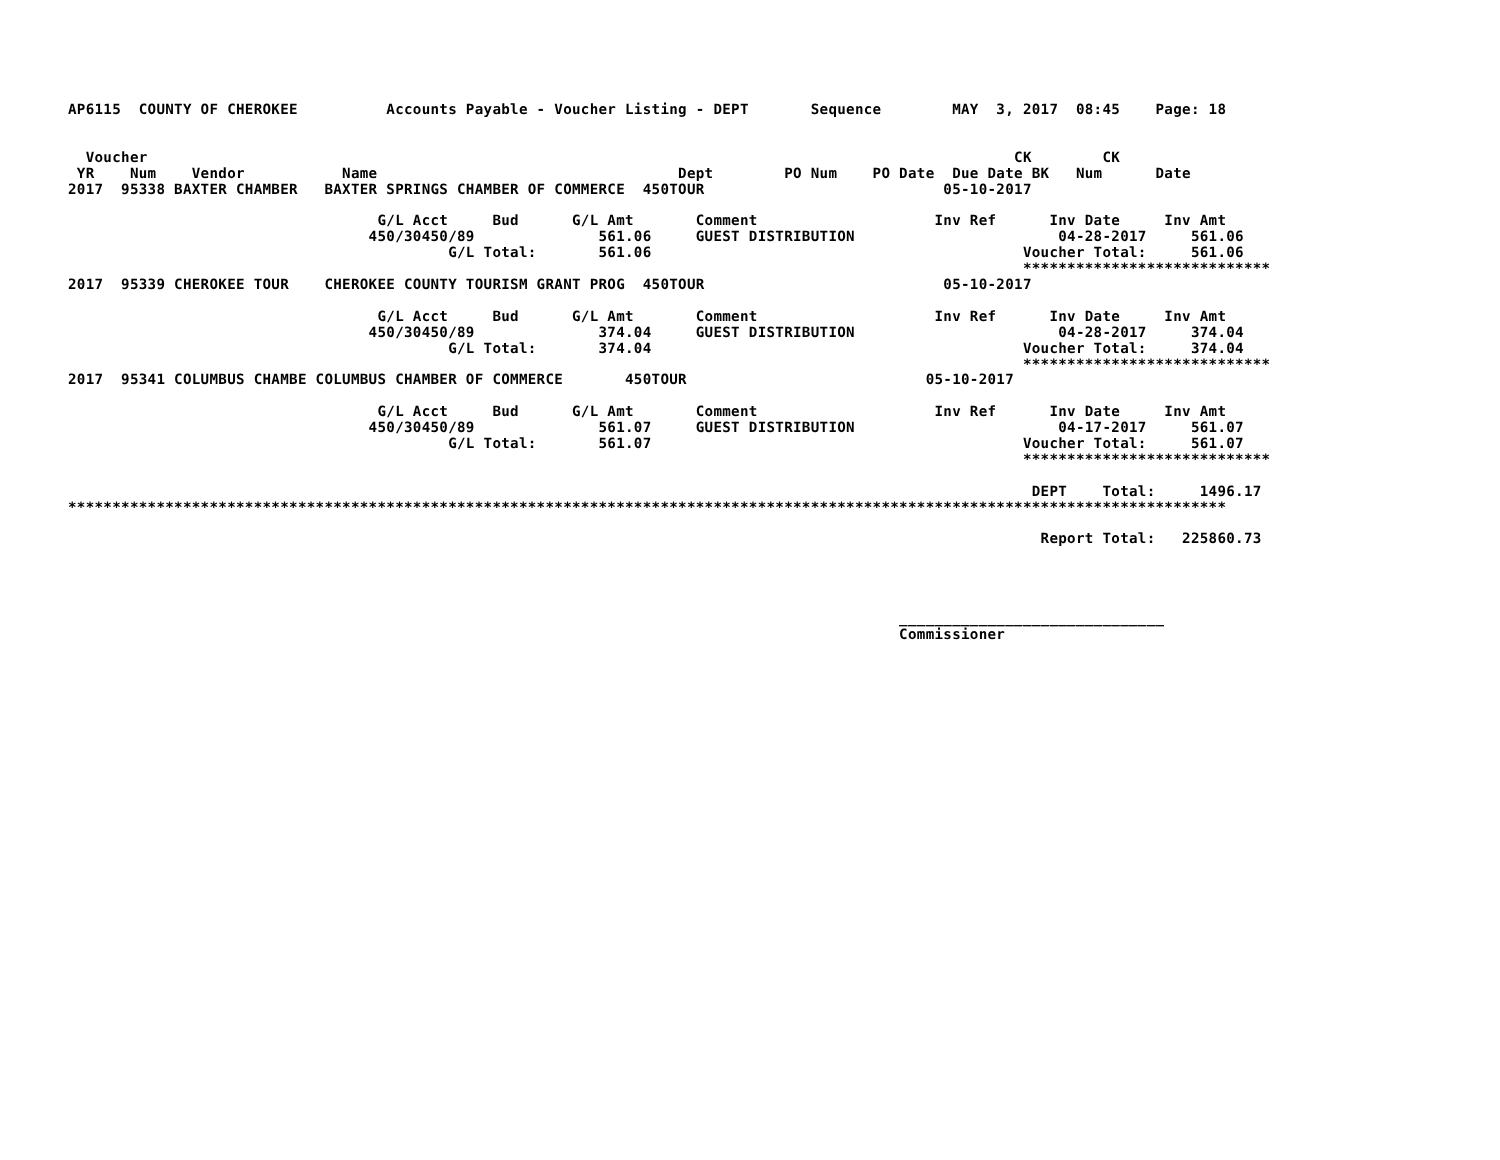AP6115  COUNTY OF CHEROKEE          Accounts Payable - Voucher Listing - DEPT       Sequence        MAY  3, 2017  08:45    Page: 18


  Voucher                                                                                                  CK        CK
 YR    Num    Vendor           Name                                  Dept        PO Num    PO Date  Due Date BK   Num      Date
2017  95338 BAXTER CHAMBER   BAXTER SPRINGS CHAMBER OF COMMERCE  450TOUR                           05-10-2017

                                   G/L Acct     Bud      G/L Amt       Comment                    Inv Ref      Inv Date     Inv Amt
                                  450/30450/89              561.06     GUEST DISTRIBUTION                       04-28-2017     561.06
                                           G/L Total:       561.06                                          Voucher Total:     561.06
                                                                                                            ****************************
2017  95339 CHEROKEE TOUR    CHEROKEE COUNTY TOURISM GRANT PROG  450TOUR                           05-10-2017

                                   G/L Acct     Bud      G/L Amt       Comment                    Inv Ref      Inv Date     Inv Amt
                                  450/30450/89              374.04     GUEST DISTRIBUTION                       04-28-2017     374.04
                                           G/L Total:       374.04                                          Voucher Total:     374.04
                                                                                                            ****************************
2017  95341 COLUMBUS CHAMBE COLUMBUS CHAMBER OF COMMERCE       450TOUR                           05-10-2017

                                   G/L Acct     Bud      G/L Amt       Comment                    Inv Ref      Inv Date     Inv Amt
                                  450/30450/89              561.07     GUEST DISTRIBUTION                       04-17-2017     561.07
                                           G/L Total:       561.07                                          Voucher Total:     561.07
                                                                                                            ****************************

                                                                                                             DEPT    Total:     1496.17
***********************************************************************************************************************************

                                                                                                              Report Total:   225860.73




                                                                                              ______________________________
                                                                                              Commissioner